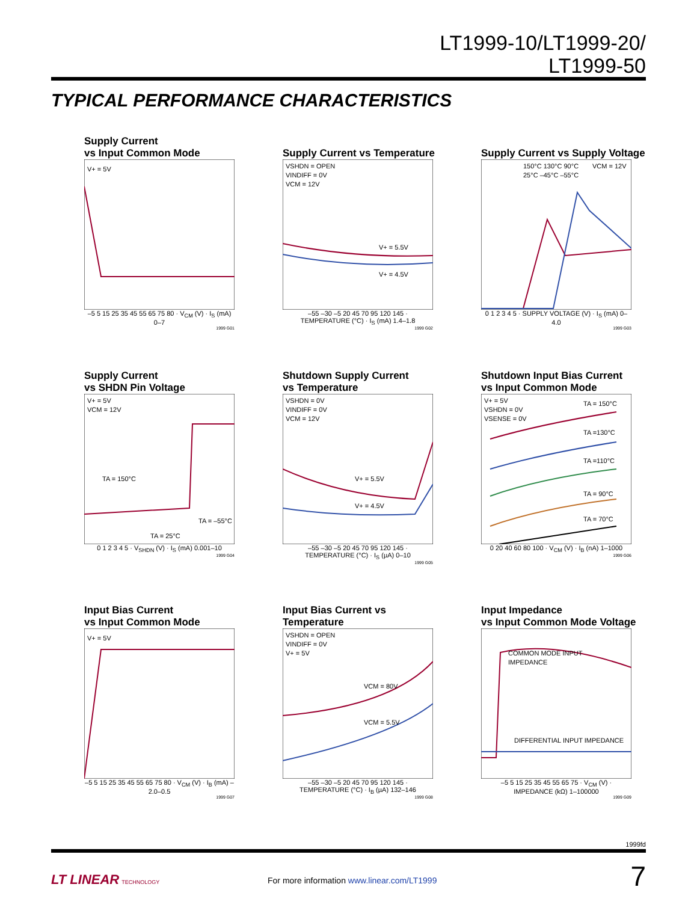LT1999-10/LT1999-20/
LT1999-50
TYPICAL PERFORMANCE CHARACTERISTICS
Supply Current
vs Input Common Mode
V+ = 5V
–5 5 15 25 35 45 55 65 75 80 · V<sub>CM</sub> (V) · I<sub>S</sub> (mA) 0–7
1999 G01
Supply Current vs Temperature
VSHDN = OPEN
VINDIFF = 0V
VCM = 12V
V+ = 5.5V
V+ = 4.5V
–55 –30 –5 20 45 70 95 120 145 · TEMPERATURE (°C) · I<sub>S</sub> (mA) 1.4–1.8
1999 G02
Supply Current vs Supply Voltage
150°C 130°C 90°C
25°C –45°C –55°C
VCM = 12V
0 1 2 3 4 5 · SUPPLY VOLTAGE (V) · I<sub>S</sub> (mA) 0–4.0
1999 G03
Supply Current
vs SHDN Pin Voltage
V+ = 5V
VCM = 12V
TA = 150°C
TA = –55°C
TA = 25°C
0 1 2 3 4 5 · V<sub>SHDN</sub> (V) · I<sub>S</sub> (mA) 0.001–10
1999 G04
Shutdown Supply Current
vs Temperature
VSHDN = 0V
VINDIFF = 0V
VCM = 12V
V+ = 5.5V
V+ = 4.5V
–55 –30 –5 20 45 70 95 120 145 · TEMPERATURE (°C) · I<sub>S</sub> (µA) 0–10
1999 G05
Shutdown Input Bias Current
vs Input Common Mode
V+ = 5V
VSHDN = 0V
VSENSE = 0V
TA = 150°C
TA =130°C
TA =110°C
TA = 90°C
TA = 70°C
0 20 40 60 80 100 · V<sub>CM</sub> (V) · I<sub>B</sub> (nA) 1–1000
1999 G06
Input Bias Current
vs Input Common Mode
V+ = 5V
–5 5 15 25 35 45 55 65 75 80 · V<sub>CM</sub> (V) · I<sub>B</sub> (mA) –2.0–0.5
1999 G07
Input Bias Current vs Temperature
VSHDN = OPEN
VINDIFF = 0V
V+ = 5V
VCM = 80V
VCM = 5.5V
–55 –30 –5 20 45 70 95 120 145 · TEMPERATURE (°C) · I<sub>B</sub> (µA) 132–146
1999 G08
Input Impedance
vs Input Common Mode Voltage
COMMON MODE INPUT
IMPEDANCE
DIFFERENTIAL INPUT IMPEDANCE
–5 5 15 25 35 45 55 65 75 · V<sub>CM</sub> (V) · IMPEDANCE (kΩ) 1–100000
1999 G09
1999fd
LT LINEAR TECHNOLOGY
For more information www.linear.com/LT1999 7